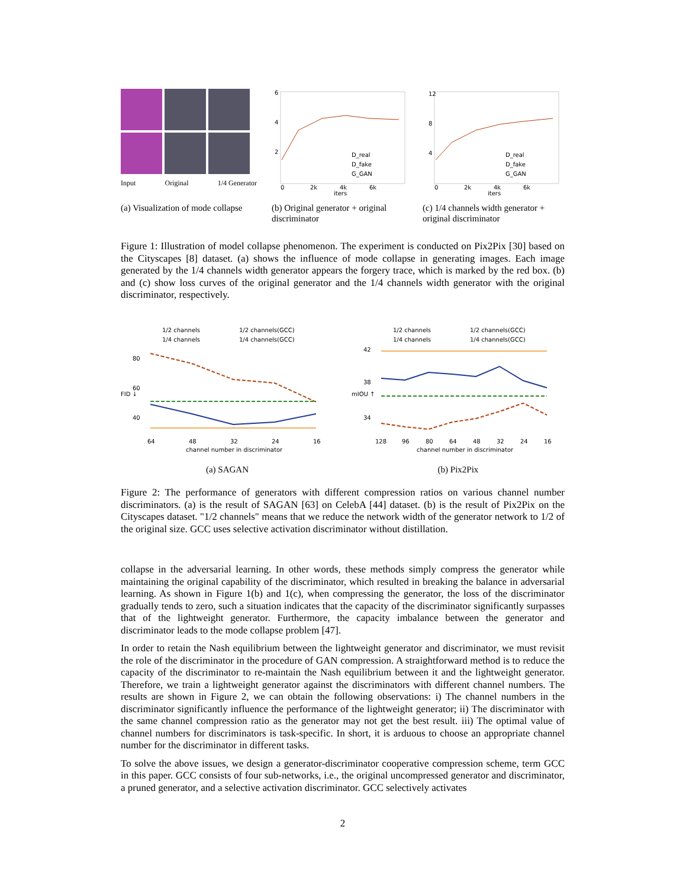Input Original 1/4 Generator
D_real
D_fake
G_GAN
6
4
2
0
2k
4k
6k
iters
D_real
D_fake
G_GAN
12
8
4
0
2k
4k
6k
iters
(a) Visualization of mode collapse (b) Original generator + original discriminator (c) 1/4 channels width generator + original discriminator
Figure 1: Illustration of model collapse phenomenon. The experiment is conducted on Pix2Pix [30] based on the Cityscapes [8] dataset. (a) shows the influence of mode collapse in generating images. Each image generated by the 1/4 channels width generator appears the forgery trace, which is marked by the red box. (b) and (c) show loss curves of the original generator and the 1/4 channels width generator with the original discriminator, respectively.
1/2 channels
1/2 channels(GCC)
1/4 channels
1/4 channels(GCC)
FID ↓
80
60
40
64
48
32
24
16
channel number in discriminator
(a) SAGAN
1/2 channels
1/2 channels(GCC)
1/4 channels
1/4 channels(GCC)
mIOU ↑
42
38
34
128
96
80
64
48
32
24
16
channel number in discriminator
(b) Pix2Pix
Figure 2: The performance of generators with different compression ratios on various channel number discriminators. (a) is the result of SAGAN [63] on CelebA [44] dataset. (b) is the result of Pix2Pix on the Cityscapes dataset. "1/2 channels" means that we reduce the network width of the generator network to 1/2 of the original size. GCC uses selective activation discriminator without distillation.
collapse in the adversarial learning. In other words, these methods simply compress the generator while maintaining the original capability of the discriminator, which resulted in breaking the balance in adversarial learning. As shown in Figure 1(b) and 1(c), when compressing the generator, the loss of the discriminator gradually tends to zero, such a situation indicates that the capacity of the discriminator significantly surpasses that of the lightweight generator. Furthermore, the capacity imbalance between the generator and discriminator leads to the mode collapse problem [47].
In order to retain the Nash equilibrium between the lightweight generator and discriminator, we must revisit the role of the discriminator in the procedure of GAN compression. A straightforward method is to reduce the capacity of the discriminator to re-maintain the Nash equilibrium between it and the lightweight generator. Therefore, we train a lightweight generator against the discriminators with different channel numbers. The results are shown in Figure 2, we can obtain the following observations: i) The channel numbers in the discriminator significantly influence the performance of the lightweight generator; ii) The discriminator with the same channel compression ratio as the generator may not get the best result. iii) The optimal value of channel numbers for discriminators is task-specific. In short, it is arduous to choose an appropriate channel number for the discriminator in different tasks.
To solve the above issues, we design a generator-discriminator cooperative compression scheme, term GCC in this paper. GCC consists of four sub-networks, i.e., the original uncompressed generator and discriminator, a pruned generator, and a selective activation discriminator. GCC selectively activates
2